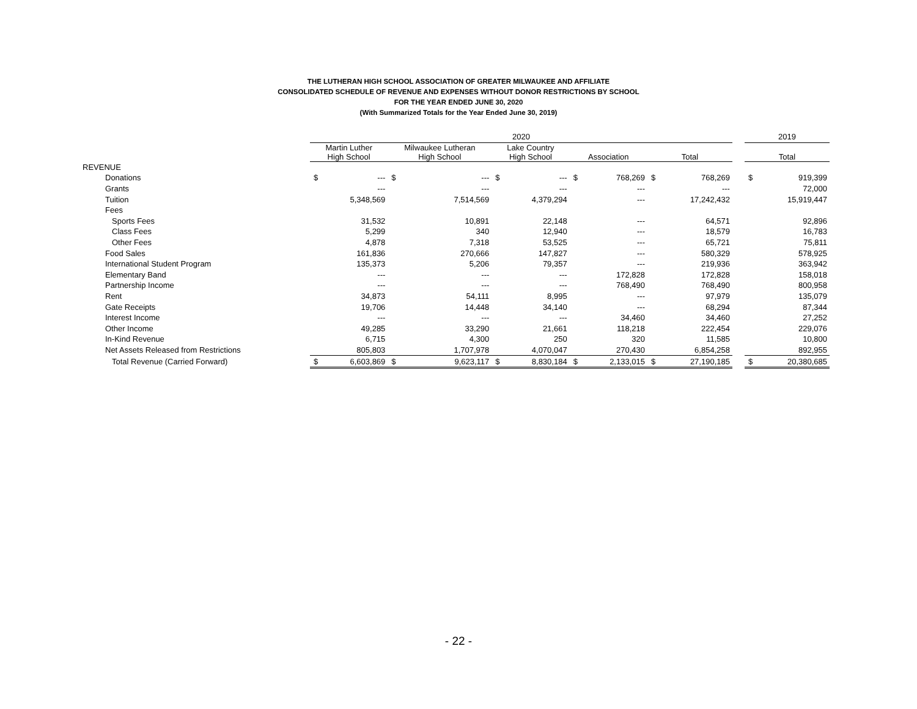THE LUTHERAN HIGH SCHOOL ASSOCIATION OF GREATER MILWAUKEE AND AFFILIATE
CONSOLIDATED SCHEDULE OF REVENUE AND EXPENSES WITHOUT DONOR RESTRICTIONS BY SCHOOL
FOR THE YEAR ENDED JUNE 30, 2020
(With Summarized Totals for the Year Ended June 30, 2019)
| | 2020 | | | | | | | | | | | 2019 | |
| --- | --- | --- | --- | --- | --- | --- | --- | --- | --- | --- | --- | --- | --- |
| | Martin Luther High School | | Milwaukee Lutheran High School | | Lake Country High School | | Association | | Total | | | Total | |
| REVENUE | | | | | | | | | | | | | |
| Donations | $ | --- | $ | --- | $ | --- | $ | 768,269 | $ | 768,269 | | $ | 919,399 |
| Grants | | --- | | --- | | --- | | --- | | --- | | | 72,000 |
| Tuition | | 5,348,569 | | 7,514,569 | | 4,379,294 | | --- | | 17,242,432 | | | 15,919,447 |
| Fees | | | | | | | | | | | | | |
| Sports Fees | | 31,532 | | 10,891 | | 22,148 | | --- | | 64,571 | | | 92,896 |
| Class Fees | | 5,299 | | 340 | | 12,940 | | --- | | 18,579 | | | 16,783 |
| Other Fees | | 4,878 | | 7,318 | | 53,525 | | --- | | 65,721 | | | 75,811 |
| Food Sales | | 161,836 | | 270,666 | | 147,827 | | --- | | 580,329 | | | 578,925 |
| International Student Program | | 135,373 | | 5,206 | | 79,357 | | --- | | 219,936 | | | 363,942 |
| Elementary Band | | --- | | --- | | --- | | 172,828 | | 172,828 | | | 158,018 |
| Partnership Income | | --- | | --- | | --- | | 768,490 | | 768,490 | | | 800,958 |
| Rent | | 34,873 | | 54,111 | | 8,995 | | --- | | 97,979 | | | 135,079 |
| Gate Receipts | | 19,706 | | 14,448 | | 34,140 | | --- | | 68,294 | | | 87,344 |
| Interest Income | | --- | | --- | | --- | | 34,460 | | 34,460 | | | 27,252 |
| Other Income | | 49,285 | | 33,290 | | 21,661 | | 118,218 | | 222,454 | | | 229,076 |
| In-Kind Revenue | | 6,715 | | 4,300 | | 250 | | 320 | | 11,585 | | | 10,800 |
| Net Assets Released from Restrictions | | 805,803 | | 1,707,978 | | 4,070,047 | | 270,430 | | 6,854,258 | | | 892,955 |
| Total Revenue (Carried Forward) | $ | 6,603,869 | $ | 9,623,117 | $ | 8,830,184 | $ | 2,133,015 | $ | 27,190,185 | | $ | 20,380,685 |
- 22 -